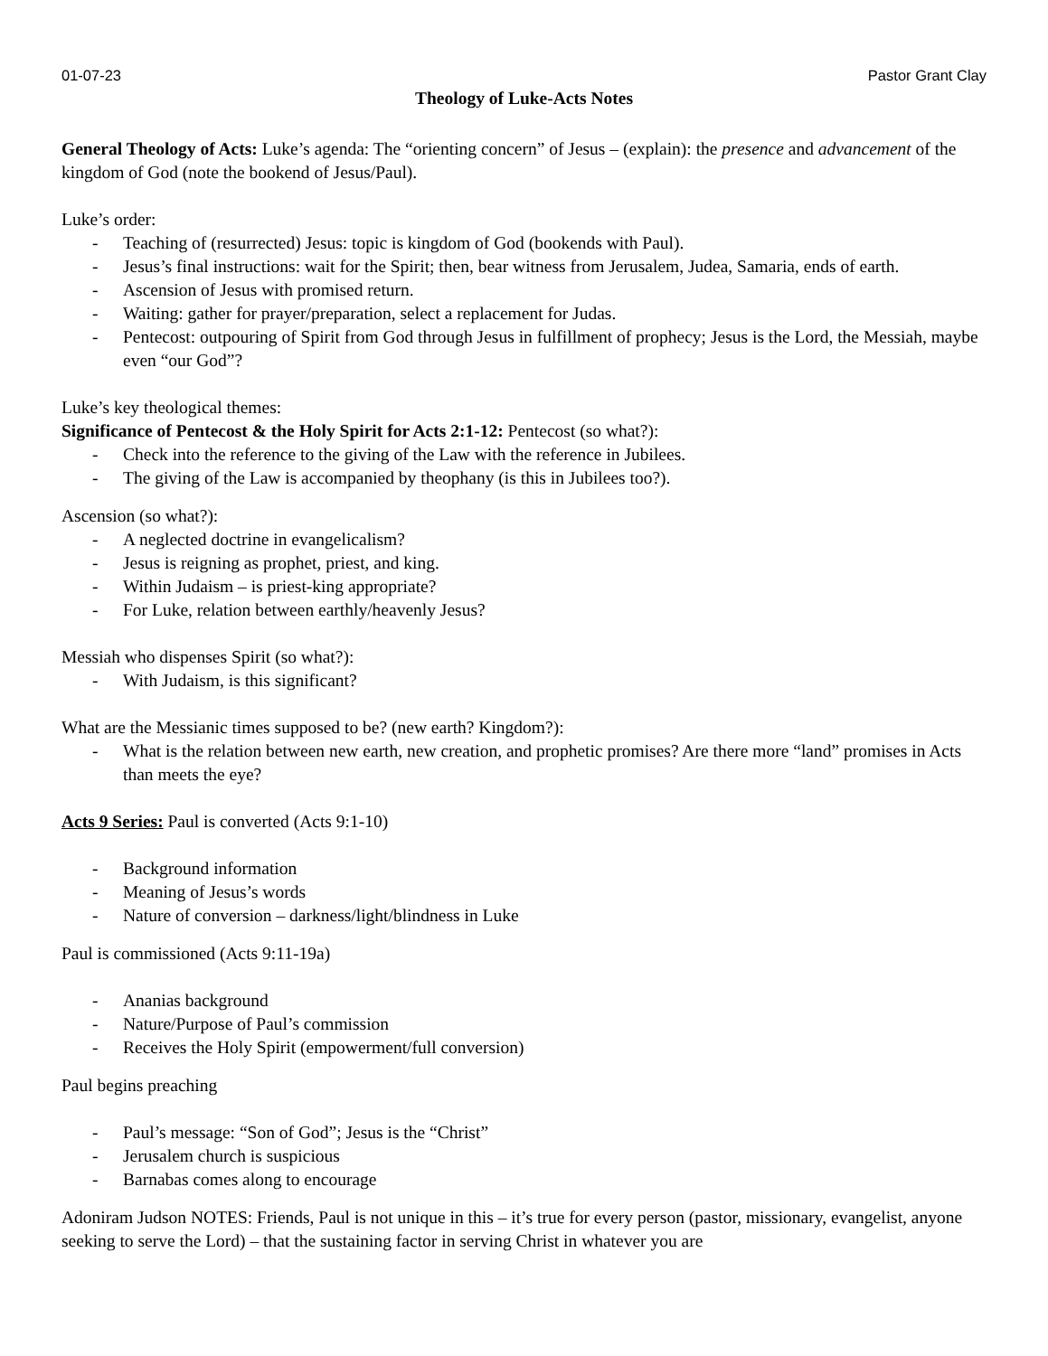01-07-23 Pastor Grant Clay
Theology of Luke-Acts Notes
General Theology of Acts: Luke’s agenda: The “orienting concern” of Jesus – (explain): the presence and advancement of the kingdom of God (note the bookend of Jesus/Paul).
Luke’s order:
- Teaching of (resurrected) Jesus: topic is kingdom of God (bookends with Paul).
- Jesus’s final instructions: wait for the Spirit; then, bear witness from Jerusalem, Judea, Samaria, ends of earth.
- Ascension of Jesus with promised return.
- Waiting: gather for prayer/preparation, select a replacement for Judas.
- Pentecost: outpouring of Spirit from God through Jesus in fulfillment of prophecy; Jesus is the Lord, the Messiah, maybe even “our God”?
Luke’s key theological themes:
Significance of Pentecost & the Holy Spirit for Acts 2:1-12: Pentecost (so what?):
- Check into the reference to the giving of the Law with the reference in Jubilees.
- The giving of the Law is accompanied by theophany (is this in Jubilees too?).
Ascension (so what?):
- A neglected doctrine in evangelicalism?
- Jesus is reigning as prophet, priest, and king.
- Within Judaism – is priest-king appropriate?
- For Luke, relation between earthly/heavenly Jesus?
Messiah who dispenses Spirit (so what?):
- With Judaism, is this significant?
What are the Messianic times supposed to be? (new earth? Kingdom?):
- What is the relation between new earth, new creation, and prophetic promises? Are there more “land” promises in Acts than meets the eye?
Acts 9 Series: Paul is converted (Acts 9:1-10)
- Background information
- Meaning of Jesus’s words
- Nature of conversion – darkness/light/blindness in Luke
Paul is commissioned (Acts 9:11-19a)
- Ananias background
- Nature/Purpose of Paul’s commission
- Receives the Holy Spirit (empowerment/full conversion)
Paul begins preaching
- Paul’s message: “Son of God”; Jesus is the “Christ”
- Jerusalem church is suspicious
- Barnabas comes along to encourage
Adoniram Judson NOTES: Friends, Paul is not unique in this – it’s true for every person (pastor, missionary, evangelist, anyone seeking to serve the Lord) – that the sustaining factor in serving Christ in whatever you are